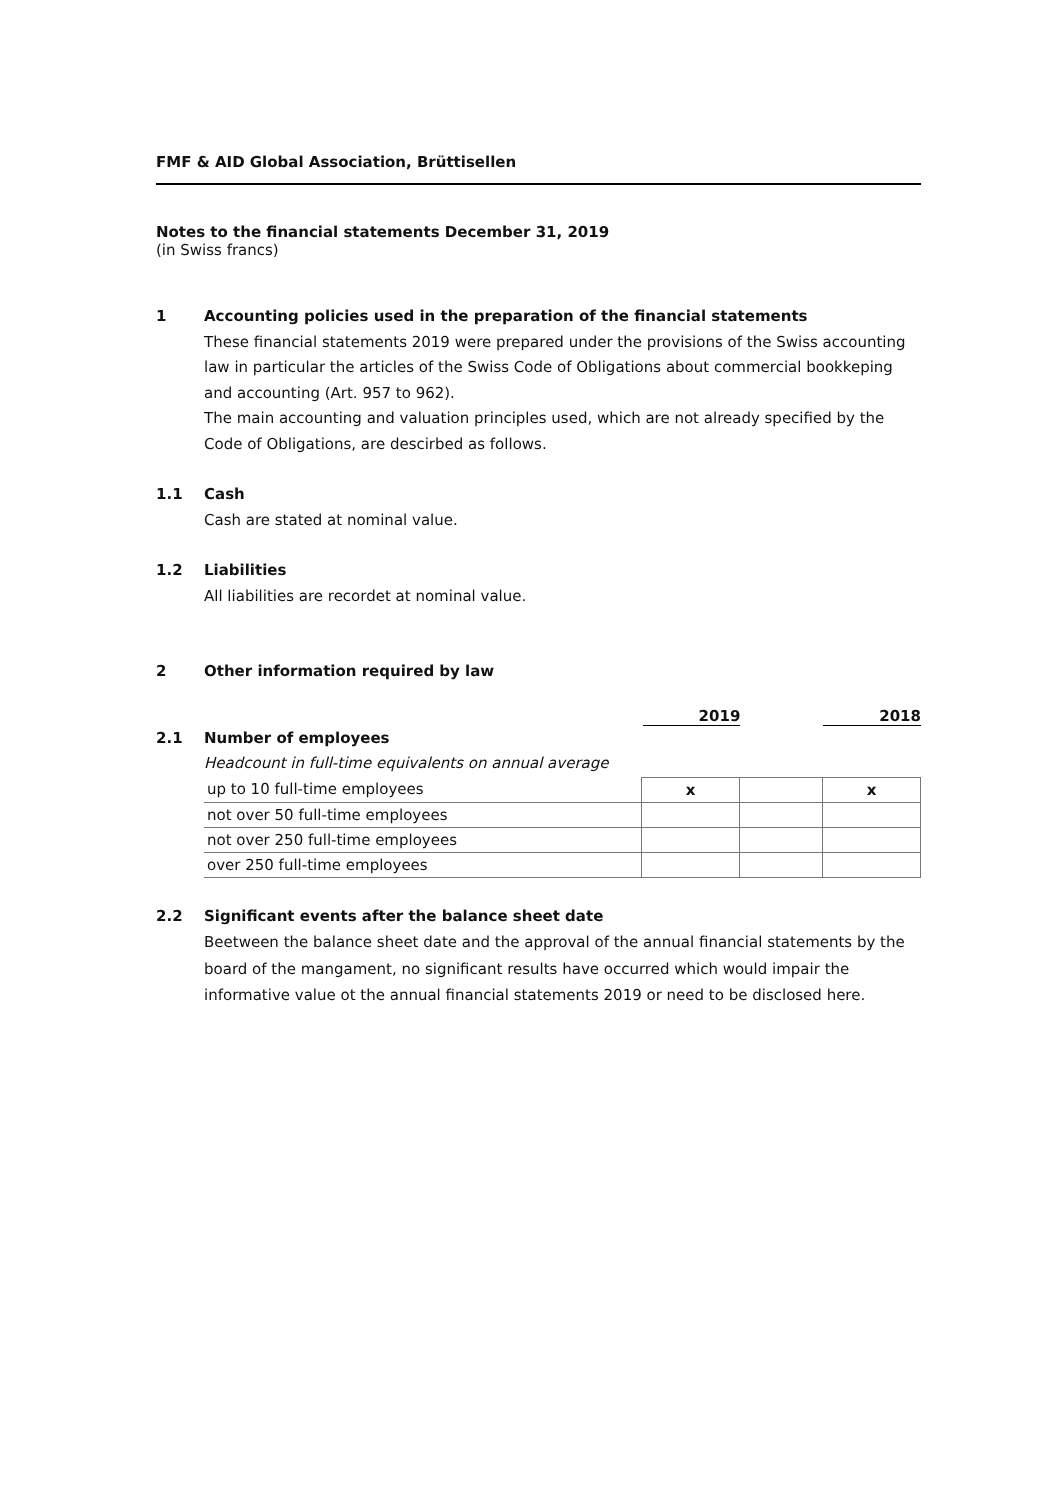FMF & AID Global Association, Brüttisellen
Notes to the financial statements December 31, 2019
(in Swiss francs)
1 Accounting policies used in the preparation of the financial statements
These financial statements 2019 were prepared under the provisions of the Swiss accounting law in particular the articles of the Swiss Code of Obligations about commercial bookkeping and accounting (Art. 957 to 962).
The main accounting and valuation principles used, which are not already specified by the Code of Obligations, are descirbed as follows.
1.1 Cash
Cash are stated at nominal value.
1.2 Liabilities
All liabilities are recordet at nominal value.
2 Other information required by law
2019 2018
2.1 Number of employees
Headcount in full-time equivalents on annual average
| up to 10 full-time employees | x | | x |
| not over 50 full-time employees | | | |
| not over 250 full-time employees | | | |
| over 250 full-time employees | | | |
2.2 Significant events after the balance sheet date
Beetween the balance sheet date and the approval of the annual financial statements by the board of the mangament, no significant results have occurred which would impair the informative value ot the annual financial statements 2019 or need to be disclosed here.